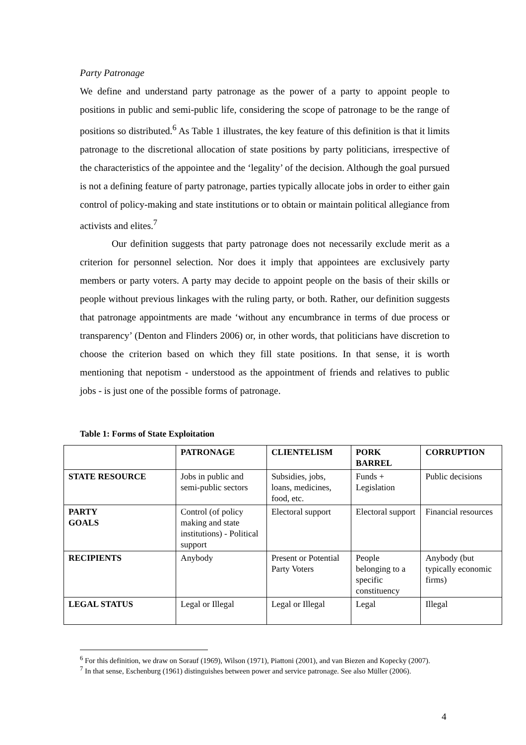Party Patronage
We define and understand party patronage as the power of a party to appoint people to positions in public and semi-public life, considering the scope of patronage to be the range of positions so distributed.<sup>6</sup> As Table 1 illustrates, the key feature of this definition is that it limits patronage to the discretional allocation of state positions by party politicians, irrespective of the characteristics of the appointee and the ‘legality’ of the decision. Although the goal pursued is not a defining feature of party patronage, parties typically allocate jobs in order to either gain control of policy-making and state institutions or to obtain or maintain political allegiance from activists and elites.<sup>7</sup>
Our definition suggests that party patronage does not necessarily exclude merit as a criterion for personnel selection. Nor does it imply that appointees are exclusively party members or party voters. A party may decide to appoint people on the basis of their skills or people without previous linkages with the ruling party, or both. Rather, our definition suggests that patronage appointments are made ‘without any encumbrance in terms of due process or transparency’ (Denton and Flinders 2006) or, in other words, that politicians have discretion to choose the criterion based on which they fill state positions. In that sense, it is worth mentioning that nepotism - understood as the appointment of friends and relatives to public jobs - is just one of the possible forms of patronage.
Table 1: Forms of State Exploitation
| | PATRONAGE | CLIENTELISM | PORK BARREL | CORRUPTION |
| --- | --- | --- | --- | --- |
| STATE RESOURCE | Jobs in public and semi-public sectors | Subsidies, jobs, loans, medicines, food, etc. | Funds + Legislation | Public decisions |
| PARTY GOALS | Control (of policy making and state institutions) - Political support | Electoral support | Electoral support | Financial resources |
| RECIPIENTS | Anybody | Present or Potential Party Voters | People belonging to a specific constituency | Anybody (but typically economic firms) |
| LEGAL STATUS | Legal or Illegal | Legal or Illegal | Legal | Illegal |
<sup>6</sup> For this definition, we draw on Sorauf (1969), Wilson (1971), Piattoni (2001), and van Biezen and Kopecky (2007).
<sup>7</sup> In that sense, Eschenburg (1961) distinguishes between power and service patronage. See also Müller (2006).
4